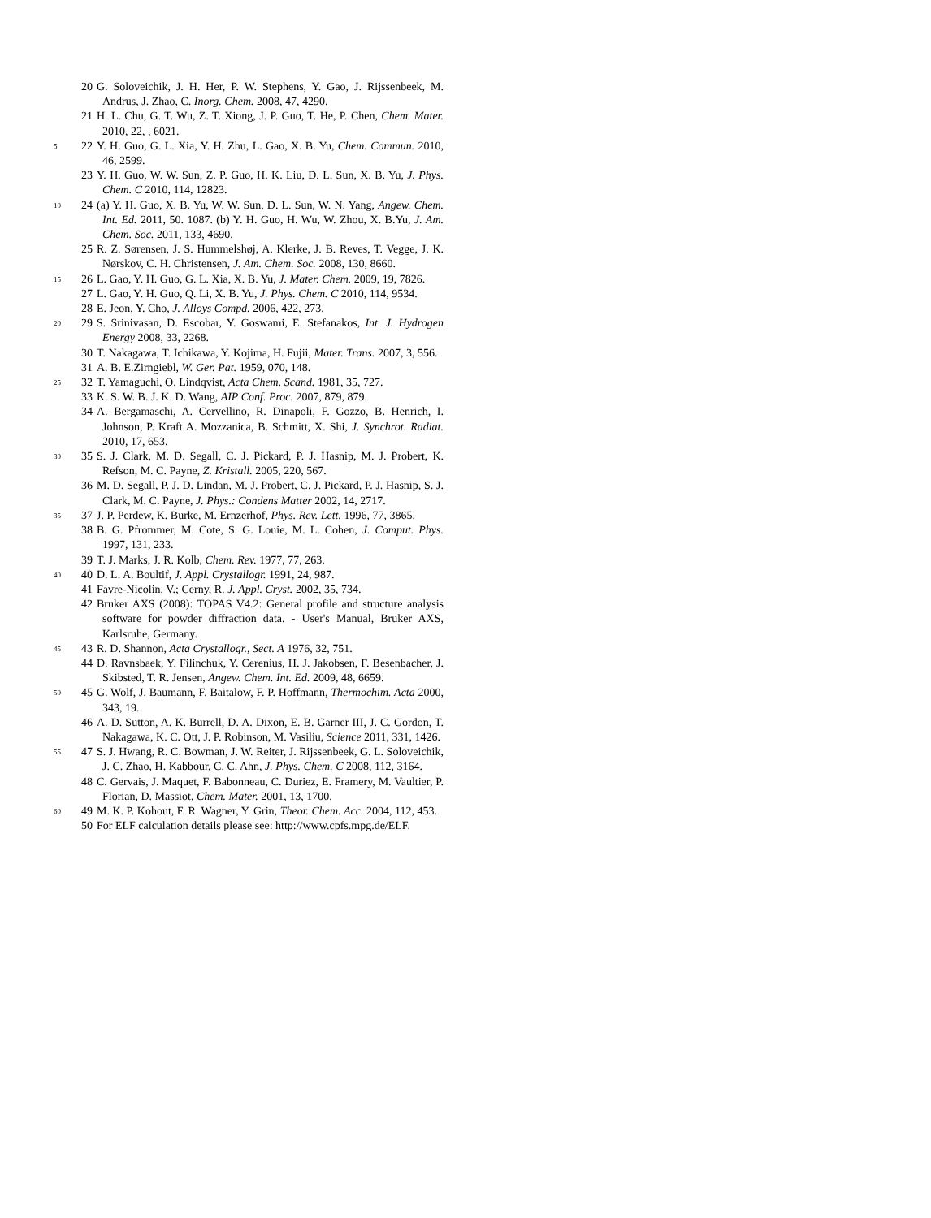20 G. Soloveichik, J. H. Her, P. W. Stephens, Y. Gao, J. Rijssenbeek, M. Andrus, J. Zhao, C. Inorg. Chem. 2008, 47, 4290.
21 H. L. Chu, G. T. Wu, Z. T. Xiong, J. P. Guo, T. He, P. Chen, Chem. Mater. 2010, 22, , 6021.
5 22 Y. H. Guo, G. L. Xia, Y. H. Zhu, L. Gao, X. B. Yu, Chem. Commun. 2010, 46, 2599.
23 Y. H. Guo, W. W. Sun, Z. P. Guo, H. K. Liu, D. L. Sun, X. B. Yu, J. Phys. Chem. C 2010, 114, 12823.
10 24 (a) Y. H. Guo, X. B. Yu, W. W. Sun, D. L. Sun, W. N. Yang, Angew. Chem. Int. Ed. 2011, 50. 1087. (b) Y. H. Guo, H. Wu, W. Zhou, X. B.Yu, J. Am. Chem. Soc. 2011, 133, 4690.
25 R. Z. Sørensen, J. S. Hummelshøj, A. Klerke, J. B. Reves, T. Vegge, J. K. Nørskov, C. H. Christensen, J. Am. Chem. Soc. 2008, 130, 8660.
15 26 L. Gao, Y. H. Guo, G. L. Xia, X. B. Yu, J. Mater. Chem. 2009, 19, 7826.
27 L. Gao, Y. H. Guo, Q. Li, X. B. Yu, J. Phys. Chem. C 2010, 114, 9534.
28 E. Jeon, Y. Cho, J. Alloys Compd. 2006, 422, 273.
20 29 S. Srinivasan, D. Escobar, Y. Goswami, E. Stefanakos, Int. J. Hydrogen Energy 2008, 33, 2268.
30 T. Nakagawa, T. Ichikawa, Y. Kojima, H. Fujii, Mater. Trans. 2007, 3, 556.
31 A. B. E.Zirngiebl, W. Ger. Pat. 1959, 070, 148.
25 32 T. Yamaguchi, O. Lindqvist, Acta Chem. Scand. 1981, 35, 727.
33 K. S. W. B. J. K. D. Wang, AIP Conf. Proc. 2007, 879, 879.
34 A. Bergamaschi, A. Cervellino, R. Dinapoli, F. Gozzo, B. Henrich, I. Johnson, P. Kraft A. Mozzanica, B. Schmitt, X. Shi, J. Synchrot. Radiat. 2010, 17, 653.
30 35 S. J. Clark, M. D. Segall, C. J. Pickard, P. J. Hasnip, M. J. Probert, K. Refson, M. C. Payne, Z. Kristall. 2005, 220, 567.
36 M. D. Segall, P. J. D. Lindan, M. J. Probert, C. J. Pickard, P. J. Hasnip, S. J. Clark, M. C. Payne, J. Phys.: Condens Matter 2002, 14, 2717.
35 37 J. P. Perdew, K. Burke, M. Ernzerhof, Phys. Rev. Lett. 1996, 77, 3865.
38 B. G. Pfrommer, M. Cote, S. G. Louie, M. L. Cohen, J. Comput. Phys. 1997, 131, 233.
39 T. J. Marks, J. R. Kolb, Chem. Rev. 1977, 77, 263.
40 40 D. L. A. Boultif, J. Appl. Crystallogr. 1991, 24, 987.
41 Favre-Nicolin, V.; Cerny, R. J. Appl. Cryst. 2002, 35, 734.
42 Bruker AXS (2008): TOPAS V4.2: General profile and structure analysis software for powder diffraction data. - User's Manual, Bruker AXS, Karlsruhe, Germany.
45 43 R. D. Shannon, Acta Crystallogr., Sect. A 1976, 32, 751.
44 D. Ravnsbaek, Y. Filinchuk, Y. Cerenius, H. J. Jakobsen, F. Besenbacher, J. Skibsted, T. R. Jensen, Angew. Chem. Int. Ed. 2009, 48, 6659.
50 45 G. Wolf, J. Baumann, F. Baitalow, F. P. Hoffmann, Thermochim. Acta 2000, 343, 19.
46 A. D. Sutton, A. K. Burrell, D. A. Dixon, E. B. Garner III, J. C. Gordon, T. Nakagawa, K. C. Ott, J. P. Robinson, M. Vasiliu, Science 2011, 331, 1426.
55 47 S. J. Hwang, R. C. Bowman, J. W. Reiter, J. Rijssenbeek, G. L. Soloveichik, J. C. Zhao, H. Kabbour, C. C. Ahn, J. Phys. Chem. C 2008, 112, 3164.
48 C. Gervais, J. Maquet, F. Babonneau, C. Duriez, E. Framery, M. Vaultier, P. Florian, D. Massiot, Chem. Mater. 2001, 13, 1700.
60 49 M. K. P. Kohout, F. R. Wagner, Y. Grin, Theor. Chem. Acc. 2004, 112, 453.
50 For ELF calculation details please see: http://www.cpfs.mpg.de/ELF.